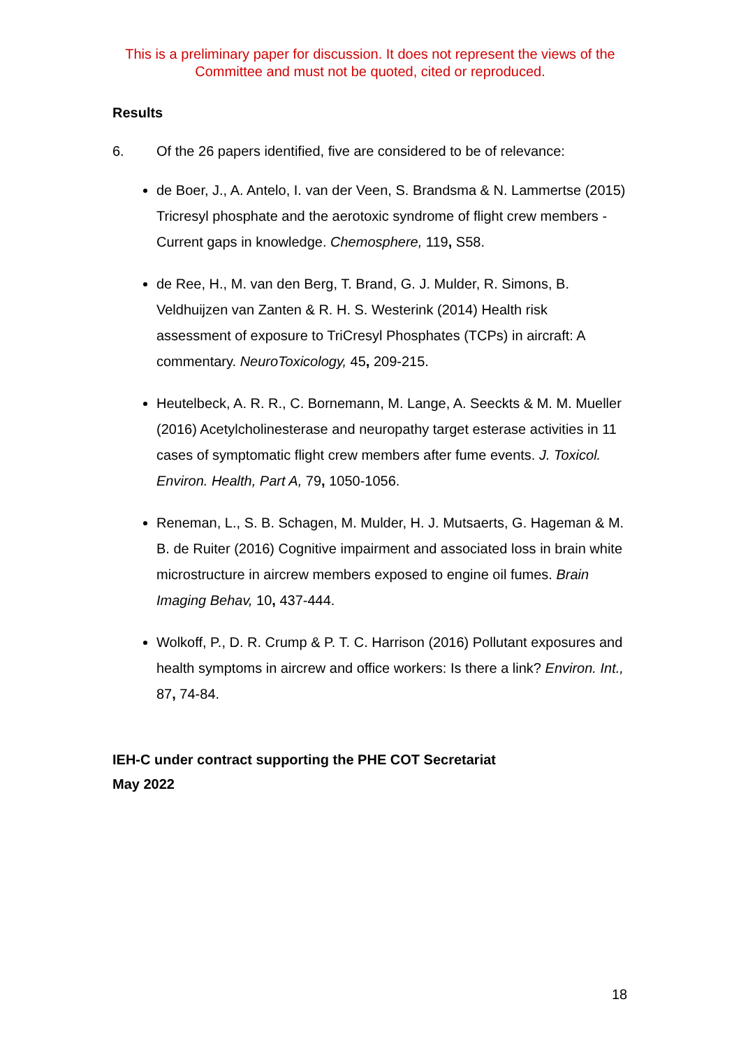This is a preliminary paper for discussion. It does not represent the views of the Committee and must not be quoted, cited or reproduced.
Results
6. Of the 26 papers identified, five are considered to be of relevance:
de Boer, J., A. Antelo, I. van der Veen, S. Brandsma & N. Lammertse (2015) Tricresyl phosphate and the aerotoxic syndrome of flight crew members - Current gaps in knowledge. Chemosphere, 119, S58.
de Ree, H., M. van den Berg, T. Brand, G. J. Mulder, R. Simons, B. Veldhuijzen van Zanten & R. H. S. Westerink (2014) Health risk assessment of exposure to TriCresyl Phosphates (TCPs) in aircraft: A commentary. NeuroToxicology, 45, 209-215.
Heutelbeck, A. R. R., C. Bornemann, M. Lange, A. Seeckts & M. M. Mueller (2016) Acetylcholinesterase and neuropathy target esterase activities in 11 cases of symptomatic flight crew members after fume events. J. Toxicol. Environ. Health, Part A, 79, 1050-1056.
Reneman, L., S. B. Schagen, M. Mulder, H. J. Mutsaerts, G. Hageman & M. B. de Ruiter (2016) Cognitive impairment and associated loss in brain white microstructure in aircrew members exposed to engine oil fumes. Brain Imaging Behav, 10, 437-444.
Wolkoff, P., D. R. Crump & P. T. C. Harrison (2016) Pollutant exposures and health symptoms in aircrew and office workers: Is there a link? Environ. Int., 87, 74-84.
IEH-C under contract supporting the PHE COT Secretariat
May 2022
18